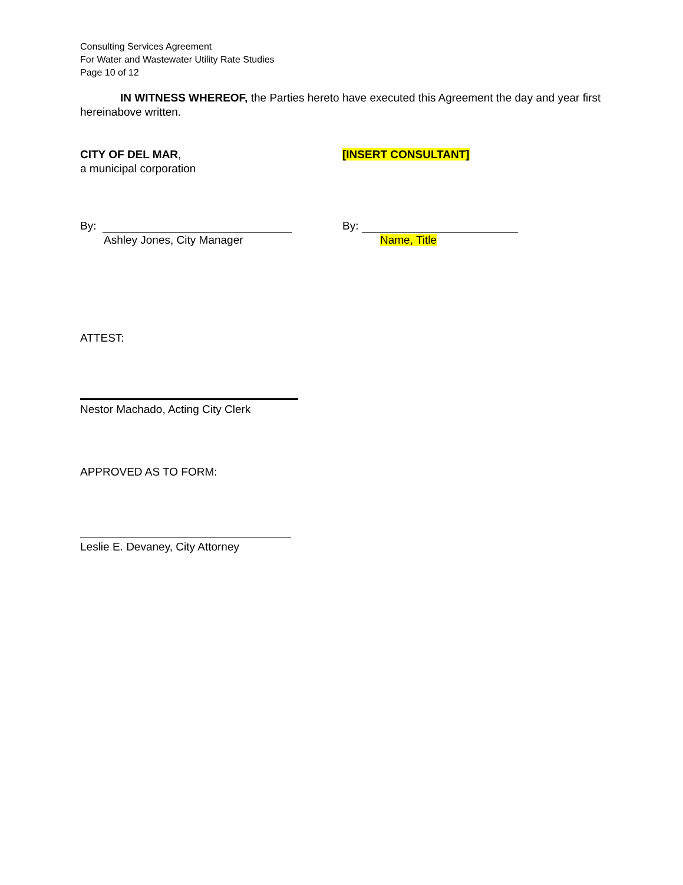Consulting Services Agreement
For Water and Wastewater Utility Rate Studies
Page 10 of 12
IN WITNESS WHEREOF, the Parties hereto have executed this Agreement the day and year first hereinabove written.
CITY OF DEL MAR,
a municipal corporation
[INSERT CONSULTANT]
By:
Ashley Jones, City Manager
By:
Name, Title
ATTEST:
Nestor Machado, Acting City Clerk
APPROVED AS TO FORM:
Leslie E. Devaney, City Attorney